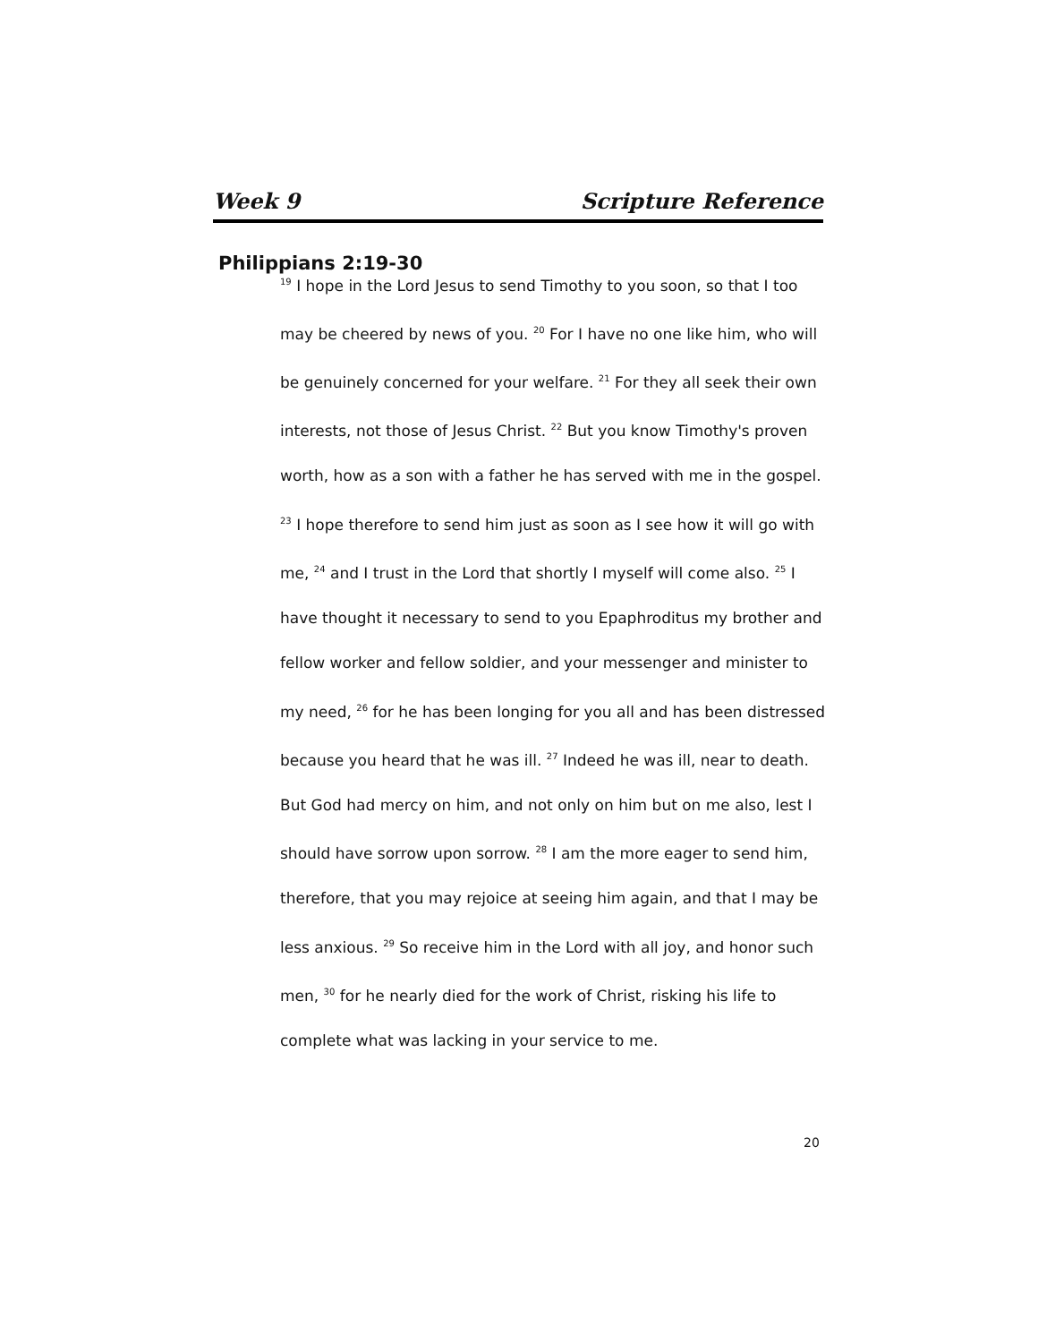Week 9 Scripture Reference
Philippians 2:19-30
<sup>19</sup> I hope in the Lord Jesus to send Timothy to you soon, so that I too may be cheered by news of you. <sup>20</sup> For I have no one like him, who will be genuinely concerned for your welfare. <sup>21</sup> For they all seek their own interests, not those of Jesus Christ. <sup>22</sup> But you know Timothy's proven worth, how as a son with a father he has served with me in the gospel. <sup>23</sup> I hope therefore to send him just as soon as I see how it will go with me, <sup>24</sup> and I trust in the Lord that shortly I myself will come also. <sup>25</sup> I have thought it necessary to send to you Epaphroditus my brother and fellow worker and fellow soldier, and your messenger and minister to my need, <sup>26</sup> for he has been longing for you all and has been distressed because you heard that he was ill. <sup>27</sup> Indeed he was ill, near to death. But God had mercy on him, and not only on him but on me also, lest I should have sorrow upon sorrow. <sup>28</sup> I am the more eager to send him, therefore, that you may rejoice at seeing him again, and that I may be less anxious. <sup>29</sup> So receive him in the Lord with all joy, and honor such men, <sup>30</sup> for he nearly died for the work of Christ, risking his life to complete what was lacking in your service to me.
20